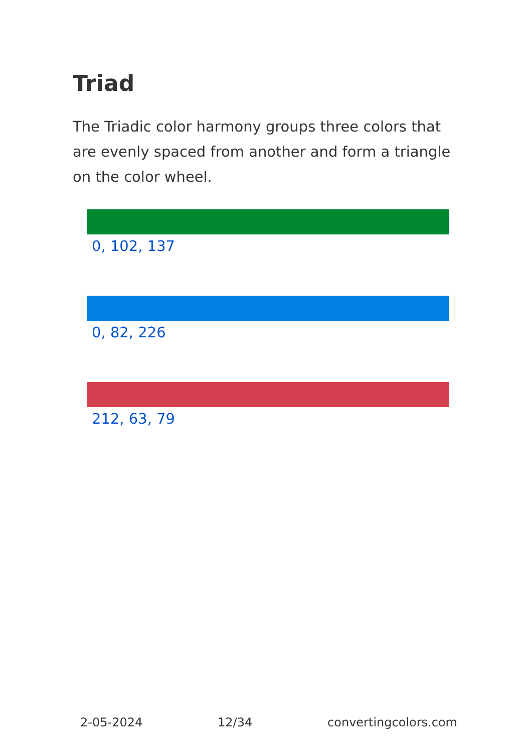Triad
The Triadic color harmony groups three colors that are evenly spaced from another and form a triangle on the color wheel.
0, 102, 137
0, 82, 226
212, 63, 79
2-05-2024 12/34 convertingcolors.com